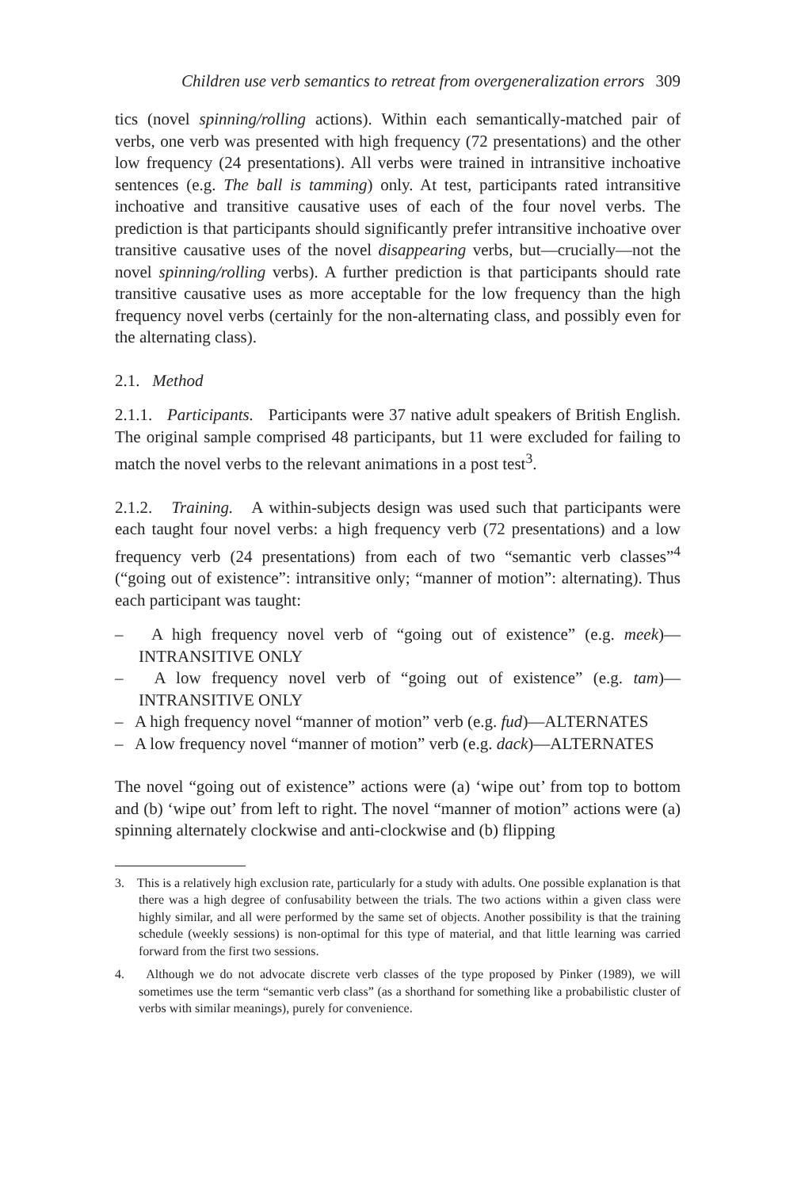Children use verb semantics to retreat from overgeneralization errors 309
tics (novel spinning/rolling actions). Within each semantically-matched pair of verbs, one verb was presented with high frequency (72 presentations) and the other low frequency (24 presentations). All verbs were trained in intransitive inchoative sentences (e.g. The ball is tamming) only. At test, participants rated intransitive inchoative and transitive causative uses of each of the four novel verbs. The prediction is that participants should significantly prefer intransitive inchoative over transitive causative uses of the novel disappearing verbs, but—crucially—not the novel spinning/rolling verbs). A further prediction is that participants should rate transitive causative uses as more acceptable for the low frequency than the high frequency novel verbs (certainly for the non-alternating class, and possibly even for the alternating class).
2.1. Method
2.1.1. Participants. Participants were 37 native adult speakers of British English. The original sample comprised 48 participants, but 11 were excluded for failing to match the novel verbs to the relevant animations in a post test<sup>3</sup>.
2.1.2. Training. A within-subjects design was used such that participants were each taught four novel verbs: a high frequency verb (72 presentations) and a low frequency verb (24 presentations) from each of two “semantic verb classes”<sup>4</sup> (“going out of existence”: intransitive only; “manner of motion”: alternating). Thus each participant was taught:
– A high frequency novel verb of “going out of existence” (e.g. meek)— INTRANSITIVE ONLY
– A low frequency novel verb of “going out of existence” (e.g. tam)— INTRANSITIVE ONLY
– A high frequency novel “manner of motion” verb (e.g. fud)—ALTERNATES
– A low frequency novel “manner of motion” verb (e.g. dack)—ALTERNATES
The novel “going out of existence” actions were (a) ‘wipe out’ from top to bottom and (b) ‘wipe out’ from left to right. The novel “manner of motion” actions were (a) spinning alternately clockwise and anti-clockwise and (b) flipping
3. This is a relatively high exclusion rate, particularly for a study with adults. One possible explanation is that there was a high degree of confusability between the trials. The two actions within a given class were highly similar, and all were performed by the same set of objects. Another possibility is that the training schedule (weekly sessions) is non-optimal for this type of material, and that little learning was carried forward from the first two sessions.
4. Although we do not advocate discrete verb classes of the type proposed by Pinker (1989), we will sometimes use the term “semantic verb class” (as a shorthand for something like a probabilistic cluster of verbs with similar meanings), purely for convenience.